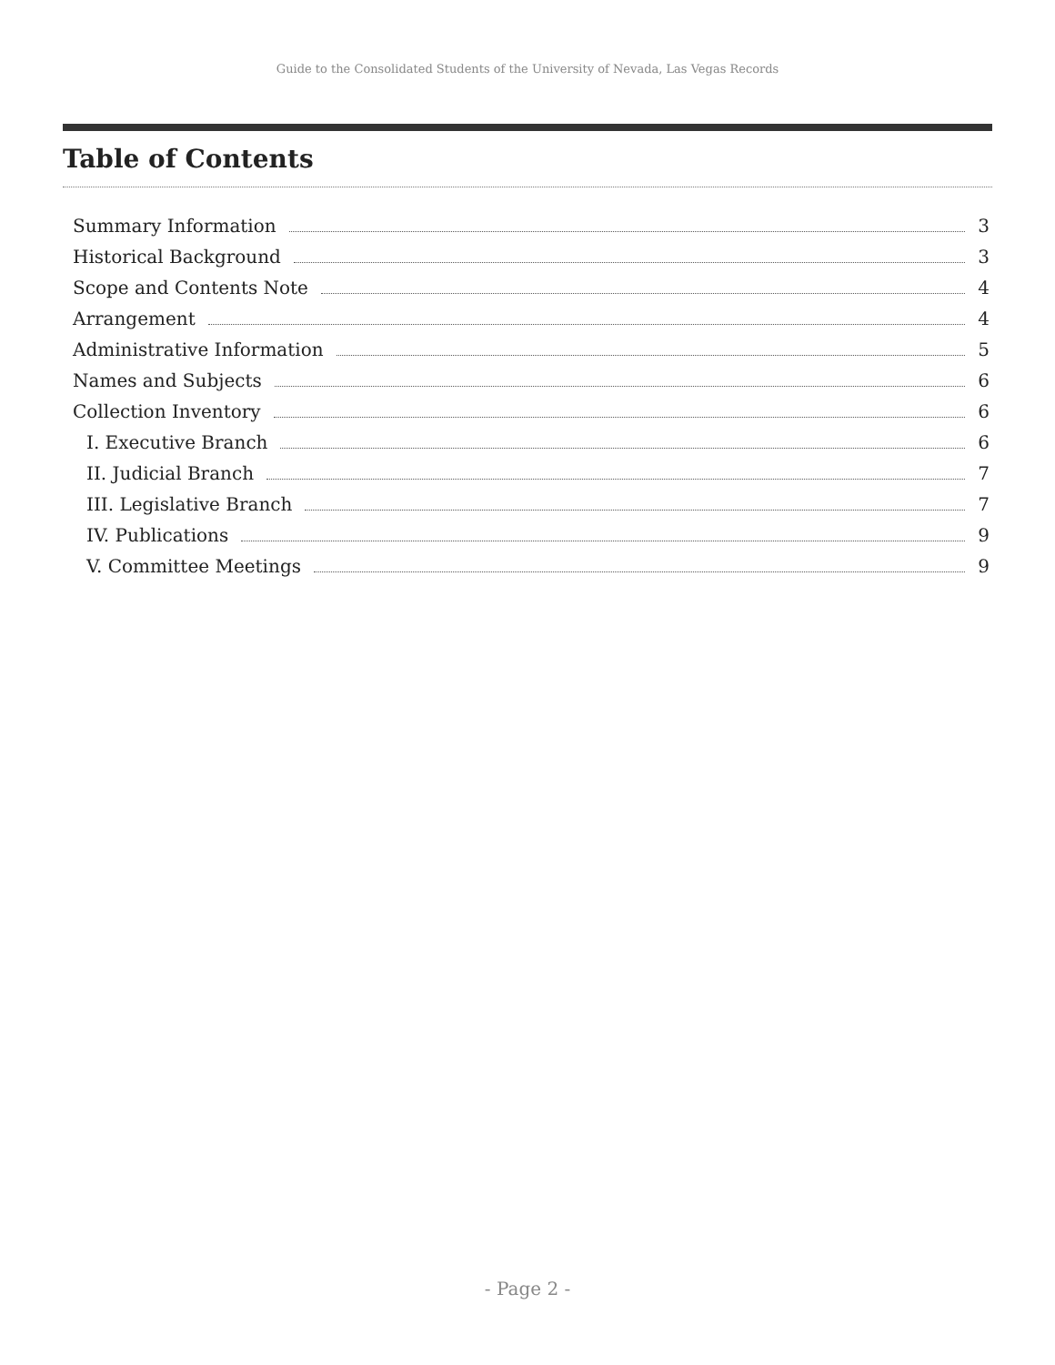Guide to the Consolidated Students of the University of Nevada, Las Vegas Records
Table of Contents
Summary Information 3
Historical Background 3
Scope and Contents Note 4
Arrangement 4
Administrative Information 5
Names and Subjects 6
Collection Inventory 6
I. Executive Branch 6
II. Judicial Branch 7
III. Legislative Branch 7
IV. Publications 9
V. Committee Meetings 9
- Page 2 -